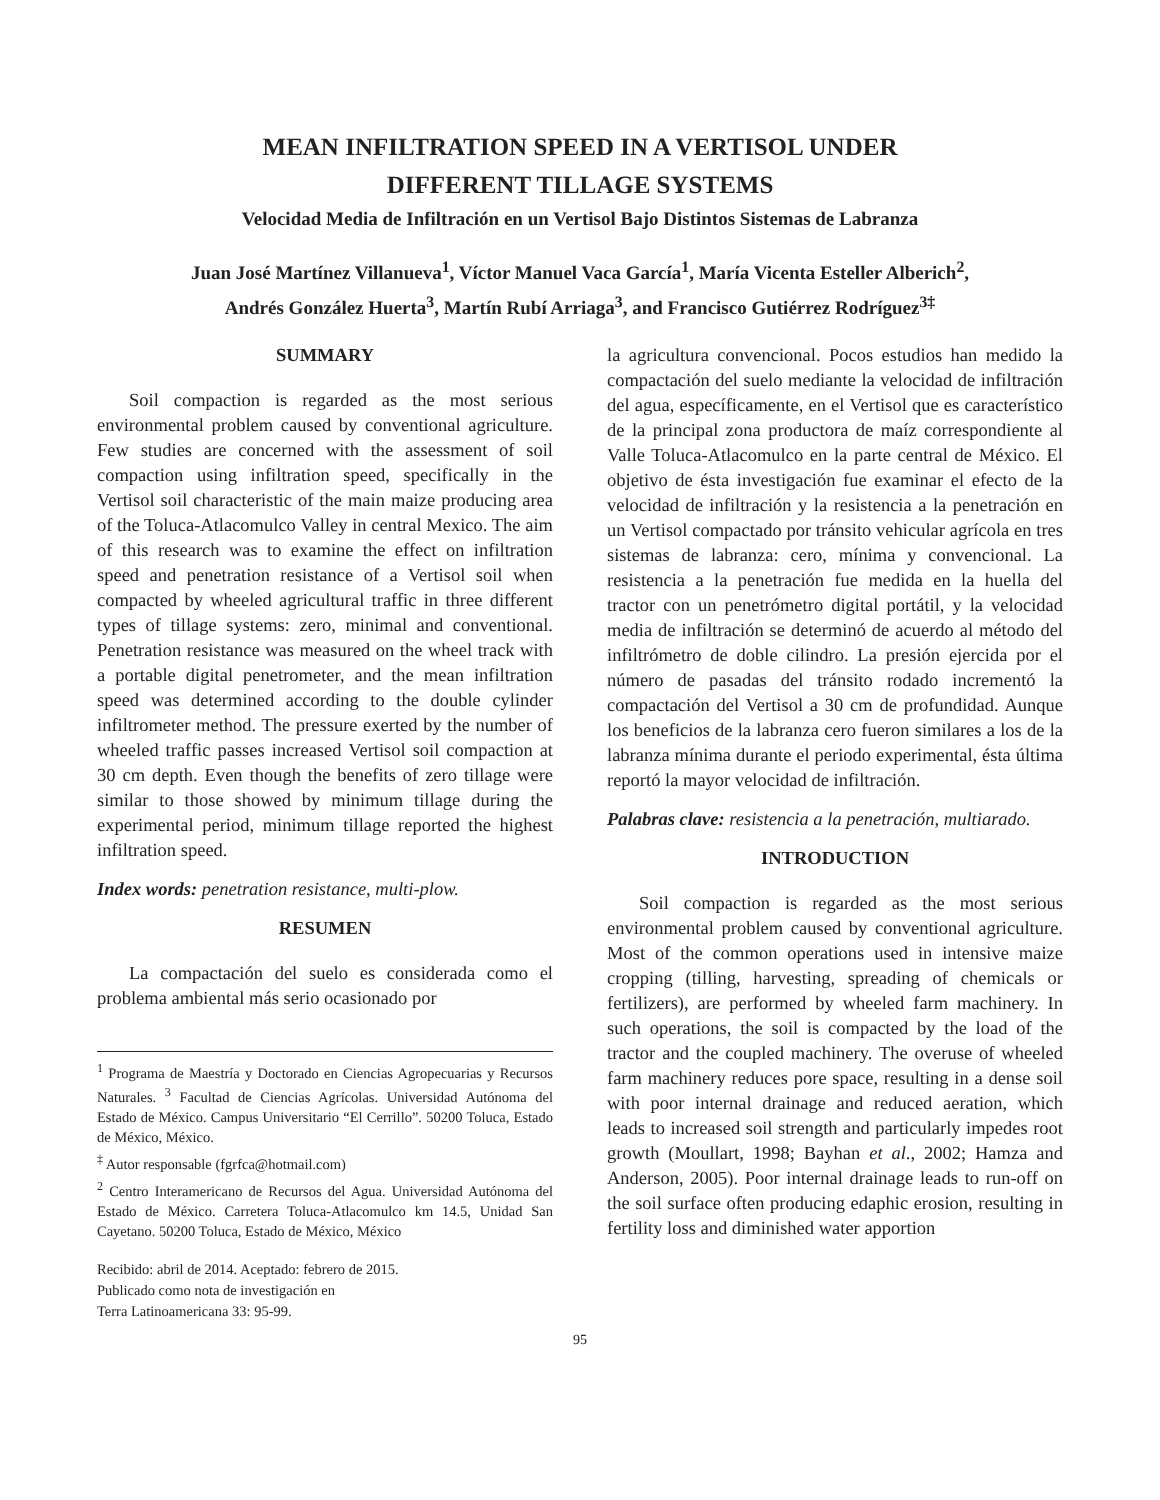MEAN INFILTRATION SPEED IN A VERTISOL UNDER
DIFFERENT TILLAGE SYSTEMS
Velocidad Media de Infiltración en un Vertisol Bajo Distintos Sistemas de Labranza
Juan José Martínez Villanueva<sup>1</sup>, Víctor Manuel Vaca García<sup>1</sup>, María Vicenta Esteller Alberich<sup>2</sup>,
Andrés González Huerta<sup>3</sup>, Martín Rubí Arriaga<sup>3</sup>, and Francisco Gutiérrez Rodríguez<sup>3‡</sup>
SUMMARY
Soil compaction is regarded as the most serious environmental problem caused by conventional agriculture. Few studies are concerned with the assessment of soil compaction using infiltration speed, specifically in the Vertisol soil characteristic of the main maize producing area of the Toluca-Atlacomulco Valley in central Mexico. The aim of this research was to examine the effect on infiltration speed and penetration resistance of a Vertisol soil when compacted by wheeled agricultural traffic in three different types of tillage systems: zero, minimal and conventional. Penetration resistance was measured on the wheel track with a portable digital penetrometer, and the mean infiltration speed was determined according to the double cylinder infiltrometer method. The pressure exerted by the number of wheeled traffic passes increased Vertisol soil compaction at 30 cm depth. Even though the benefits of zero tillage were similar to those showed by minimum tillage during the experimental period, minimum tillage reported the highest infiltration speed.
Index words: penetration resistance, multi-plow.
RESUMEN
La compactación del suelo es considerada como el problema ambiental más serio ocasionado por
<sup>1</sup> Programa de Maestría y Doctorado en Ciencias Agropecuarias y Recursos Naturales. <sup>3</sup> Facultad de Ciencias Agrícolas. Universidad Autónoma del Estado de México. Campus Universitario “El Cerrillo”. 50200 Toluca, Estado de México, México.
<sup>‡</sup> Autor responsable (fgrfca@hotmail.com)
<sup>2</sup> Centro Interamericano de Recursos del Agua. Universidad Autónoma del Estado de México. Carretera Toluca-Atlacomulco km 14.5, Unidad San Cayetano. 50200 Toluca, Estado de México, México
Recibido: abril de 2014. Aceptado: febrero de 2015.
Publicado como nota de investigación en
Terra Latinoamericana 33: 95-99.
la agricultura convencional. Pocos estudios han medido la compactación del suelo mediante la velocidad de infiltración del agua, específicamente, en el Vertisol que es característico de la principal zona productora de maíz correspondiente al Valle Toluca-Atlacomulco en la parte central de México. El objetivo de ésta investigación fue examinar el efecto de la velocidad de infiltración y la resistencia a la penetración en un Vertisol compactado por tránsito vehicular agrícola en tres sistemas de labranza: cero, mínima y convencional. La resistencia a la penetración fue medida en la huella del tractor con un penetrómetro digital portátil, y la velocidad media de infiltración se determinó de acuerdo al método del infiltrómetro de doble cilindro. La presión ejercida por el número de pasadas del tránsito rodado incrementó la compactación del Vertisol a 30 cm de profundidad. Aunque los beneficios de la labranza cero fueron similares a los de la labranza mínima durante el periodo experimental, ésta última reportó la mayor velocidad de infiltración.
Palabras clave: resistencia a la penetración, multiarado.
INTRODUCTION
Soil compaction is regarded as the most serious environmental problem caused by conventional agriculture. Most of the common operations used in intensive maize cropping (tilling, harvesting, spreading of chemicals or fertilizers), are performed by wheeled farm machinery. In such operations, the soil is compacted by the load of the tractor and the coupled machinery. The overuse of wheeled farm machinery reduces pore space, resulting in a dense soil with poor internal drainage and reduced aeration, which leads to increased soil strength and particularly impedes root growth (Moullart, 1998; Bayhan et al., 2002; Hamza and Anderson, 2005). Poor internal drainage leads to run-off on the soil surface often producing edaphic erosion, resulting in fertility loss and diminished water apportion
95